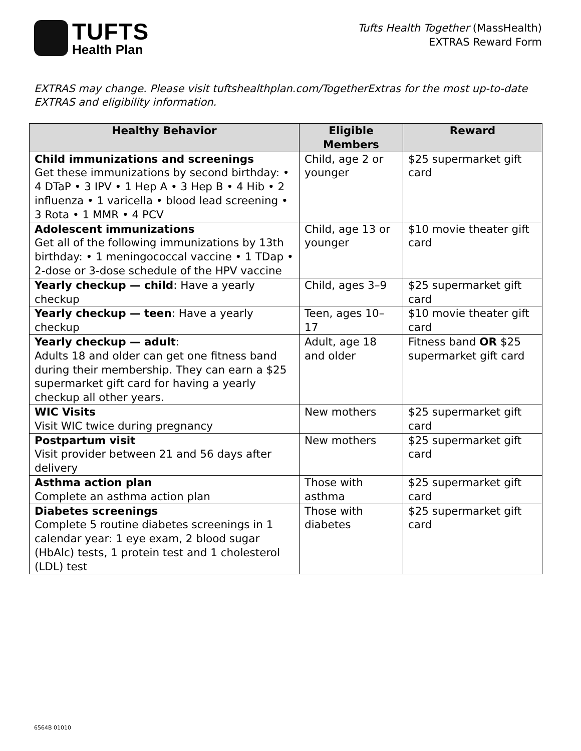TUFTS
Health Plan
Tufts Health Together (MassHealth)
EXTRAS Reward Form
EXTRAS may change. Please visit tuftshealthplan.com/TogetherExtras for the most up-to-date EXTRAS and eligibility information.
| Healthy Behavior | Eligible Members | Reward |
| --- | --- | --- |
| Child immunizations and screenings Get these immunizations by second birthday: • 4 DTaP • 3 IPV • 1 Hep A • 3 Hep B • 4 Hib • 2 influenza • 1 varicella • blood lead screening • 3 Rota • 1 MMR • 4 PCV | Child, age 2 or younger | $25 supermarket gift card |
| Adolescent immunizations Get all of the following immunizations by 13th birthday: • 1 meningococcal vaccine • 1 TDap • 2-dose or 3-dose schedule of the HPV vaccine | Child, age 13 or younger | $10 movie theater gift card |
| Yearly checkup — child : Have a yearly checkup | Child, ages 3–9 | $25 supermarket gift card |
| Yearly checkup — teen : Have a yearly checkup | Teen, ages 10–17 | $10 movie theater gift card |
| Yearly checkup — adult : Adults 18 and older can get one fitness band during their membership. They can earn a $25 supermarket gift card for having a yearly checkup all other years. | Adult, age 18 and older | Fitness band OR $25 supermarket gift card |
| WIC Visits Visit WIC twice during pregnancy | New mothers | $25 supermarket gift card |
| Postpartum visit Visit provider between 21 and 56 days after delivery | New mothers | $25 supermarket gift card |
| Asthma action plan Complete an asthma action plan | Those with asthma | $25 supermarket gift card |
| Diabetes screenings Complete 5 routine diabetes screenings in 1 calendar year: 1 eye exam, 2 blood sugar (HbAlc) tests, 1 protein test and 1 cholesterol (LDL) test | Those with diabetes | $25 supermarket gift card |
6564B 01010